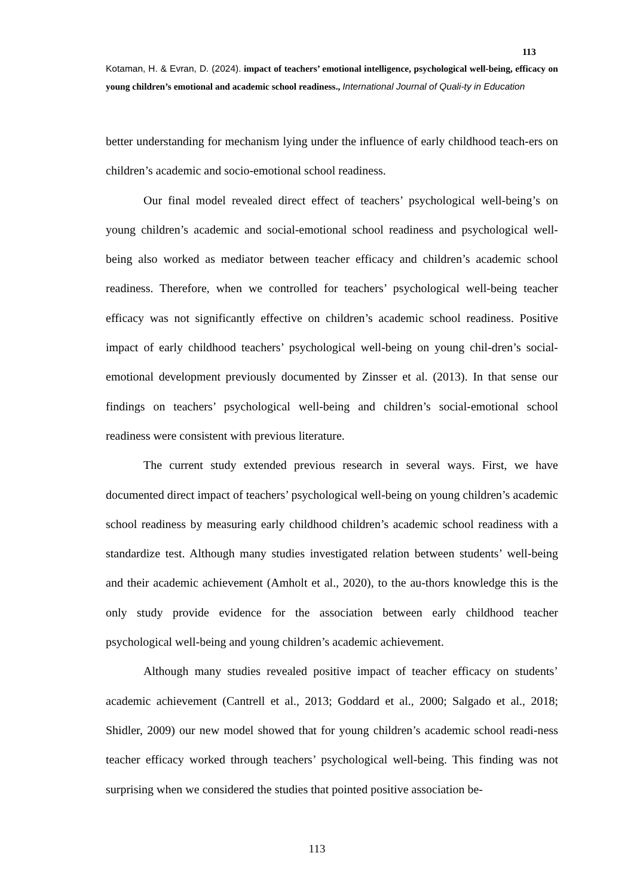113
Kotaman, H. & Evran, D. (2024). impact of teachers’ emotional intelligence, psychological well-being, efficacy on young children’s emotional and academic school readiness., International Journal of Quali-ty in Education
better understanding for mechanism lying under the influence of early childhood teach-ers on children’s academic and socio-emotional school readiness.
Our final model revealed direct effect of teachers’ psychological well-being’s on young children’s academic and social-emotional school readiness and psychological well-being also worked as mediator between teacher efficacy and children’s academic school readiness. Therefore, when we controlled for teachers’ psychological well-being teacher efficacy was not significantly effective on children’s academic school readiness. Positive impact of early childhood teachers’ psychological well-being on young chil-dren’s social-emotional development previously documented by Zinsser et al. (2013). In that sense our findings on teachers’ psychological well-being and children’s social-emotional school readiness were consistent with previous literature.
The current study extended previous research in several ways. First, we have documented direct impact of teachers’ psychological well-being on young children’s academic school readiness by measuring early childhood children’s academic school readiness with a standardize test. Although many studies investigated relation between students’ well-being and their academic achievement (Amholt et al., 2020), to the au-thors knowledge this is the only study provide evidence for the association between early childhood teacher psychological well-being and young children’s academic achievement.
Although many studies revealed positive impact of teacher efficacy on students’ academic achievement (Cantrell et al., 2013; Goddard et al., 2000; Salgado et al., 2018; Shidler, 2009) our new model showed that for young children’s academic school readi-ness teacher efficacy worked through teachers’ psychological well-being. This finding was not surprising when we considered the studies that pointed positive association be-
113